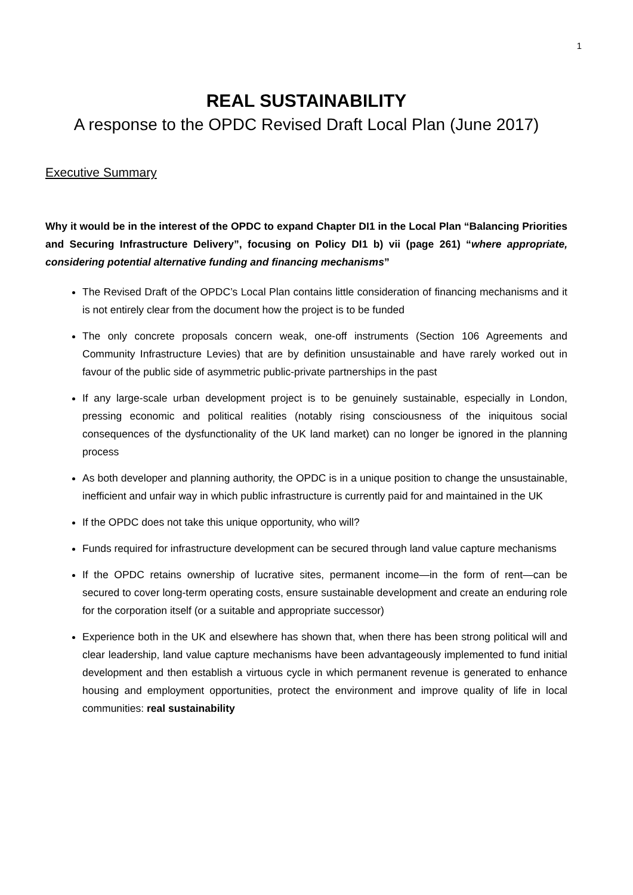1
REAL SUSTAINABILITY
A response to the OPDC Revised Draft Local Plan (June 2017)
Executive Summary
Why it would be in the interest of the OPDC to expand Chapter DI1 in the Local Plan “Balancing Priorities and Securing Infrastructure Delivery”, focusing on Policy DI1 b) vii (page 261) “where appropriate, considering potential alternative funding and financing mechanisms”
The Revised Draft of the OPDC’s Local Plan contains little consideration of financing mechanisms and it is not entirely clear from the document how the project is to be funded
The only concrete proposals concern weak, one-off instruments (Section 106 Agreements and Community Infrastructure Levies) that are by definition unsustainable and have rarely worked out in favour of the public side of asymmetric public-private partnerships in the past
If any large-scale urban development project is to be genuinely sustainable, especially in London, pressing economic and political realities (notably rising consciousness of the iniquitous social consequences of the dysfunctionality of the UK land market) can no longer be ignored in the planning process
As both developer and planning authority, the OPDC is in a unique position to change the unsustainable, inefficient and unfair way in which public infrastructure is currently paid for and maintained in the UK
If the OPDC does not take this unique opportunity, who will?
Funds required for infrastructure development can be secured through land value capture mechanisms
If the OPDC retains ownership of lucrative sites, permanent income—in the form of rent—can be secured to cover long-term operating costs, ensure sustainable development and create an enduring role for the corporation itself (or a suitable and appropriate successor)
Experience both in the UK and elsewhere has shown that, when there has been strong political will and clear leadership, land value capture mechanisms have been advantageously implemented to fund initial development and then establish a virtuous cycle in which permanent revenue is generated to enhance housing and employment opportunities, protect the environment and improve quality of life in local communities: real sustainability